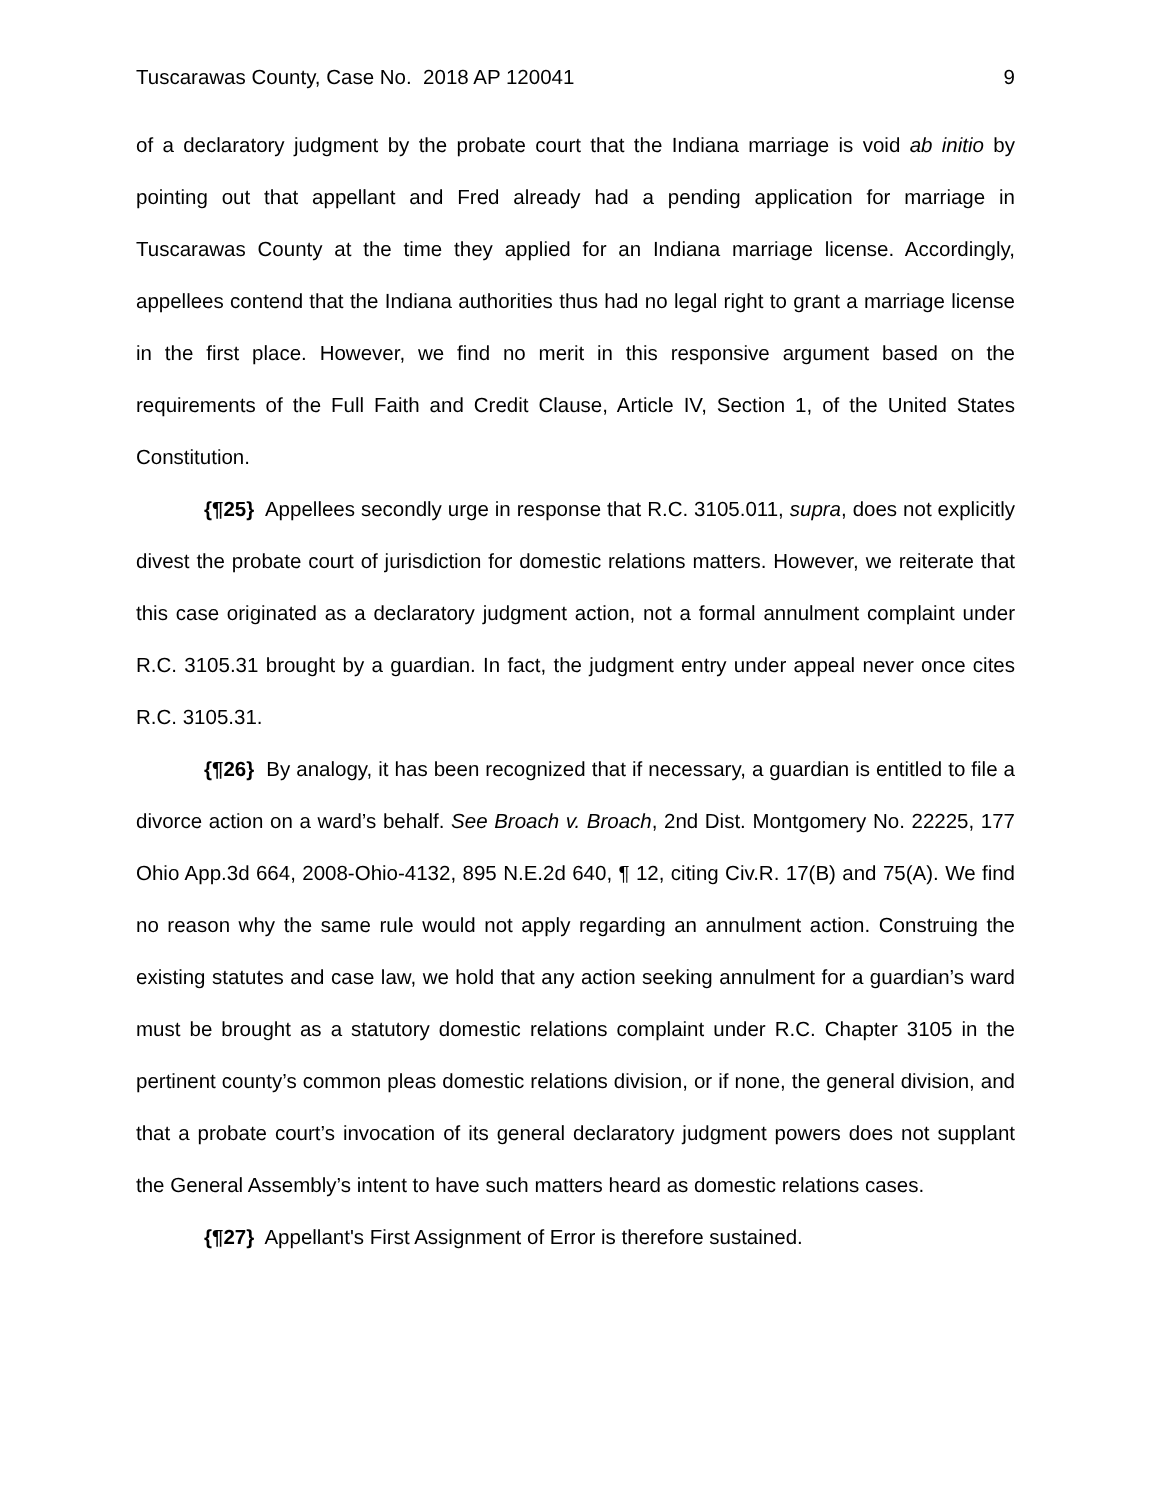Tuscarawas County, Case No. 2018 AP 120041 9
of a declaratory judgment by the probate court that the Indiana marriage is void ab initio by pointing out that appellant and Fred already had a pending application for marriage in Tuscarawas County at the time they applied for an Indiana marriage license. Accordingly, appellees contend that the Indiana authorities thus had no legal right to grant a marriage license in the first place. However, we find no merit in this responsive argument based on the requirements of the Full Faith and Credit Clause, Article IV, Section 1, of the United States Constitution.
{¶25} Appellees secondly urge in response that R.C. 3105.011, supra, does not explicitly divest the probate court of jurisdiction for domestic relations matters. However, we reiterate that this case originated as a declaratory judgment action, not a formal annulment complaint under R.C. 3105.31 brought by a guardian. In fact, the judgment entry under appeal never once cites R.C. 3105.31.
{¶26} By analogy, it has been recognized that if necessary, a guardian is entitled to file a divorce action on a ward’s behalf. See Broach v. Broach, 2nd Dist. Montgomery No. 22225, 177 Ohio App.3d 664, 2008-Ohio-4132, 895 N.E.2d 640, ¶ 12, citing Civ.R. 17(B) and 75(A). We find no reason why the same rule would not apply regarding an annulment action. Construing the existing statutes and case law, we hold that any action seeking annulment for a guardian’s ward must be brought as a statutory domestic relations complaint under R.C. Chapter 3105 in the pertinent county’s common pleas domestic relations division, or if none, the general division, and that a probate court’s invocation of its general declaratory judgment powers does not supplant the General Assembly’s intent to have such matters heard as domestic relations cases.
{¶27} Appellant's First Assignment of Error is therefore sustained.